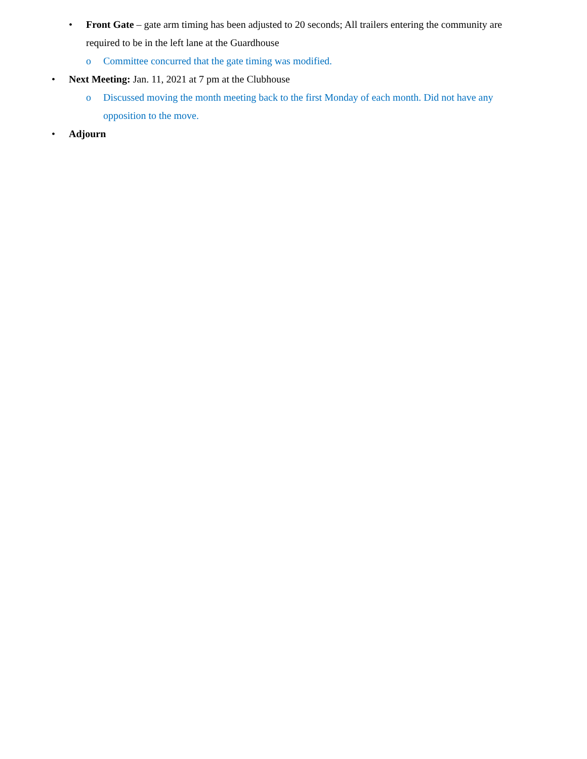• Front Gate – gate arm timing has been adjusted to 20 seconds; All trailers entering the community are required to be in the left lane at the Guardhouse
o Committee concurred that the gate timing was modified.
• Next Meeting: Jan. 11, 2021 at 7 pm at the Clubhouse
o Discussed moving the month meeting back to the first Monday of each month. Did not have any opposition to the move.
• Adjourn